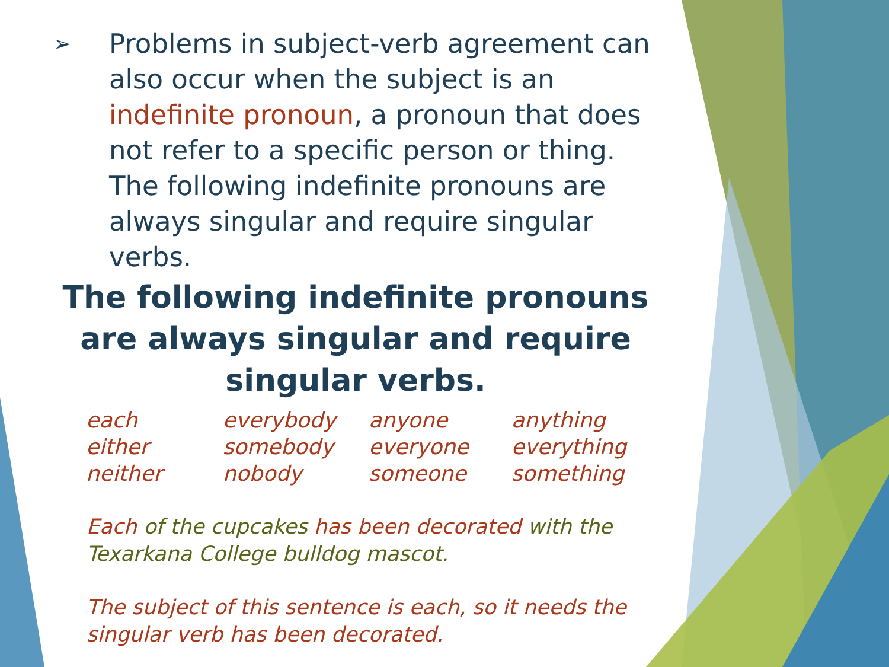➢ Problems in subject-verb agreement can also occur when the subject is an indefinite pronoun, a pronoun that does not refer to a specific person or thing. The following indefinite pronouns are always singular and require singular verbs.
The following indefinite pronouns are always singular and require singular verbs.
| each | everybody | anyone | anything |
| either | somebody | everyone | everything |
| neither | nobody | someone | something |
Each of the cupcakes has been decorated with the Texarkana College bulldog mascot.
The subject of this sentence is each, so it needs the singular verb has been decorated.